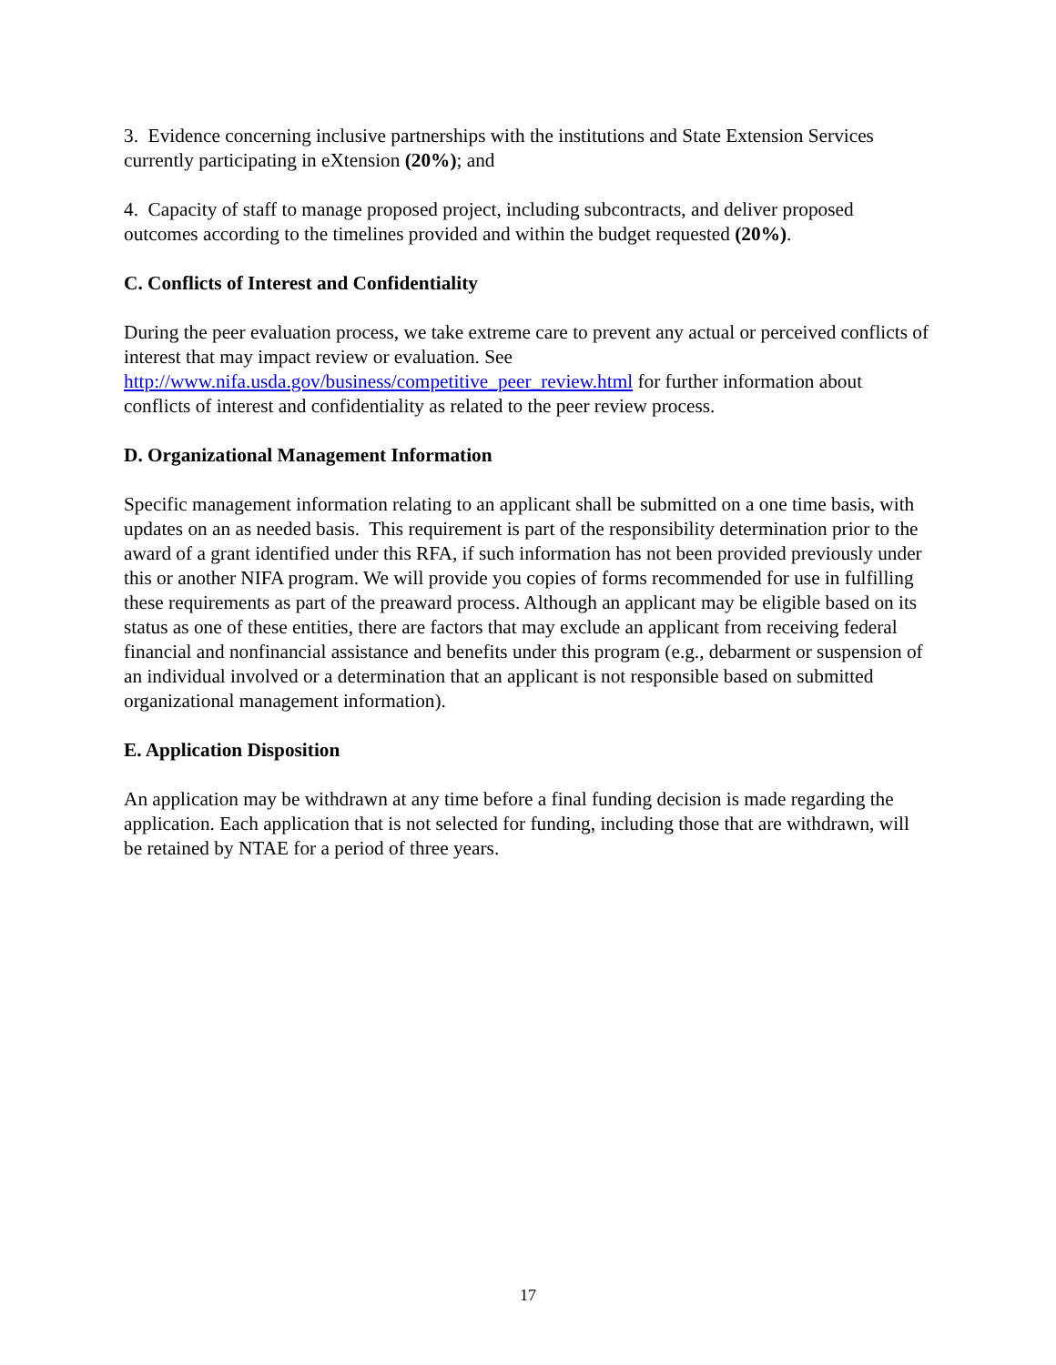3. Evidence concerning inclusive partnerships with the institutions and State Extension Services currently participating in eXtension (20%); and
4. Capacity of staff to manage proposed project, including subcontracts, and deliver proposed outcomes according to the timelines provided and within the budget requested (20%).
C. Conflicts of Interest and Confidentiality
During the peer evaluation process, we take extreme care to prevent any actual or perceived conflicts of interest that may impact review or evaluation. See http://www.nifa.usda.gov/business/competitive_peer_review.html for further information about conflicts of interest and confidentiality as related to the peer review process.
D. Organizational Management Information
Specific management information relating to an applicant shall be submitted on a one time basis, with updates on an as needed basis. This requirement is part of the responsibility determination prior to the award of a grant identified under this RFA, if such information has not been provided previously under this or another NIFA program. We will provide you copies of forms recommended for use in fulfilling these requirements as part of the preaward process. Although an applicant may be eligible based on its status as one of these entities, there are factors that may exclude an applicant from receiving federal financial and nonfinancial assistance and benefits under this program (e.g., debarment or suspension of an individual involved or a determination that an applicant is not responsible based on submitted organizational management information).
E. Application Disposition
An application may be withdrawn at any time before a final funding decision is made regarding the application. Each application that is not selected for funding, including those that are withdrawn, will be retained by NTAE for a period of three years.
17